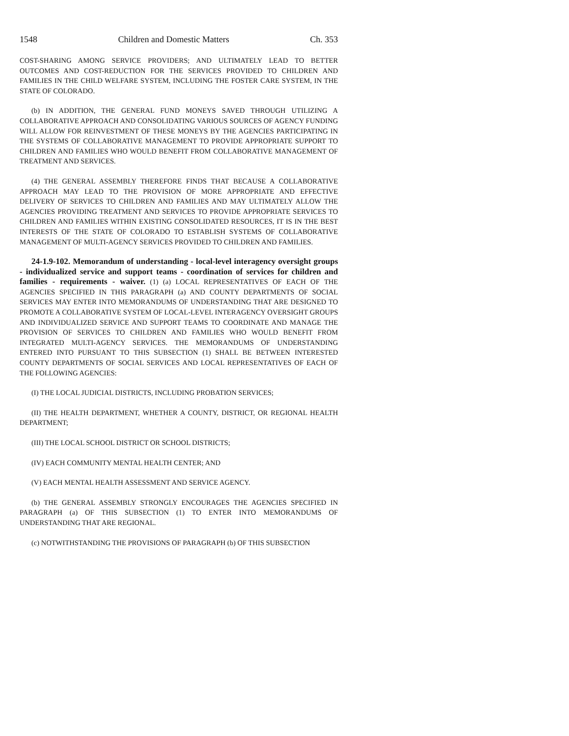1548 Children and Domestic Matters Ch. 353
COST-SHARING AMONG SERVICE PROVIDERS; AND ULTIMATELY LEAD TO BETTER OUTCOMES AND COST-REDUCTION FOR THE SERVICES PROVIDED TO CHILDREN AND FAMILIES IN THE CHILD WELFARE SYSTEM, INCLUDING THE FOSTER CARE SYSTEM, IN THE STATE OF COLORADO.
(b) IN ADDITION, THE GENERAL FUND MONEYS SAVED THROUGH UTILIZING A COLLABORATIVE APPROACH AND CONSOLIDATING VARIOUS SOURCES OF AGENCY FUNDING WILL ALLOW FOR REINVESTMENT OF THESE MONEYS BY THE AGENCIES PARTICIPATING IN THE SYSTEMS OF COLLABORATIVE MANAGEMENT TO PROVIDE APPROPRIATE SUPPORT TO CHILDREN AND FAMILIES WHO WOULD BENEFIT FROM COLLABORATIVE MANAGEMENT OF TREATMENT AND SERVICES.
(4) THE GENERAL ASSEMBLY THEREFORE FINDS THAT BECAUSE A COLLABORATIVE APPROACH MAY LEAD TO THE PROVISION OF MORE APPROPRIATE AND EFFECTIVE DELIVERY OF SERVICES TO CHILDREN AND FAMILIES AND MAY ULTIMATELY ALLOW THE AGENCIES PROVIDING TREATMENT AND SERVICES TO PROVIDE APPROPRIATE SERVICES TO CHILDREN AND FAMILIES WITHIN EXISTING CONSOLIDATED RESOURCES, IT IS IN THE BEST INTERESTS OF THE STATE OF COLORADO TO ESTABLISH SYSTEMS OF COLLABORATIVE MANAGEMENT OF MULTI-AGENCY SERVICES PROVIDED TO CHILDREN AND FAMILIES.
24-1.9-102. Memorandum of understanding - local-level interagency oversight groups - individualized service and support teams - coordination of services for children and families - requirements - waiver. (1) (a) LOCAL REPRESENTATIVES OF EACH OF THE AGENCIES SPECIFIED IN THIS PARAGRAPH (a) AND COUNTY DEPARTMENTS OF SOCIAL SERVICES MAY ENTER INTO MEMORANDUMS OF UNDERSTANDING THAT ARE DESIGNED TO PROMOTE A COLLABORATIVE SYSTEM OF LOCAL-LEVEL INTERAGENCY OVERSIGHT GROUPS AND INDIVIDUALIZED SERVICE AND SUPPORT TEAMS TO COORDINATE AND MANAGE THE PROVISION OF SERVICES TO CHILDREN AND FAMILIES WHO WOULD BENEFIT FROM INTEGRATED MULTI-AGENCY SERVICES. THE MEMORANDUMS OF UNDERSTANDING ENTERED INTO PURSUANT TO THIS SUBSECTION (1) SHALL BE BETWEEN INTERESTED COUNTY DEPARTMENTS OF SOCIAL SERVICES AND LOCAL REPRESENTATIVES OF EACH OF THE FOLLOWING AGENCIES:
(I) THE LOCAL JUDICIAL DISTRICTS, INCLUDING PROBATION SERVICES;
(II) THE HEALTH DEPARTMENT, WHETHER A COUNTY, DISTRICT, OR REGIONAL HEALTH DEPARTMENT;
(III) THE LOCAL SCHOOL DISTRICT OR SCHOOL DISTRICTS;
(IV) EACH COMMUNITY MENTAL HEALTH CENTER; AND
(V) EACH MENTAL HEALTH ASSESSMENT AND SERVICE AGENCY.
(b) THE GENERAL ASSEMBLY STRONGLY ENCOURAGES THE AGENCIES SPECIFIED IN PARAGRAPH (a) OF THIS SUBSECTION (1) TO ENTER INTO MEMORANDUMS OF UNDERSTANDING THAT ARE REGIONAL.
(c) NOTWITHSTANDING THE PROVISIONS OF PARAGRAPH (b) OF THIS SUBSECTION